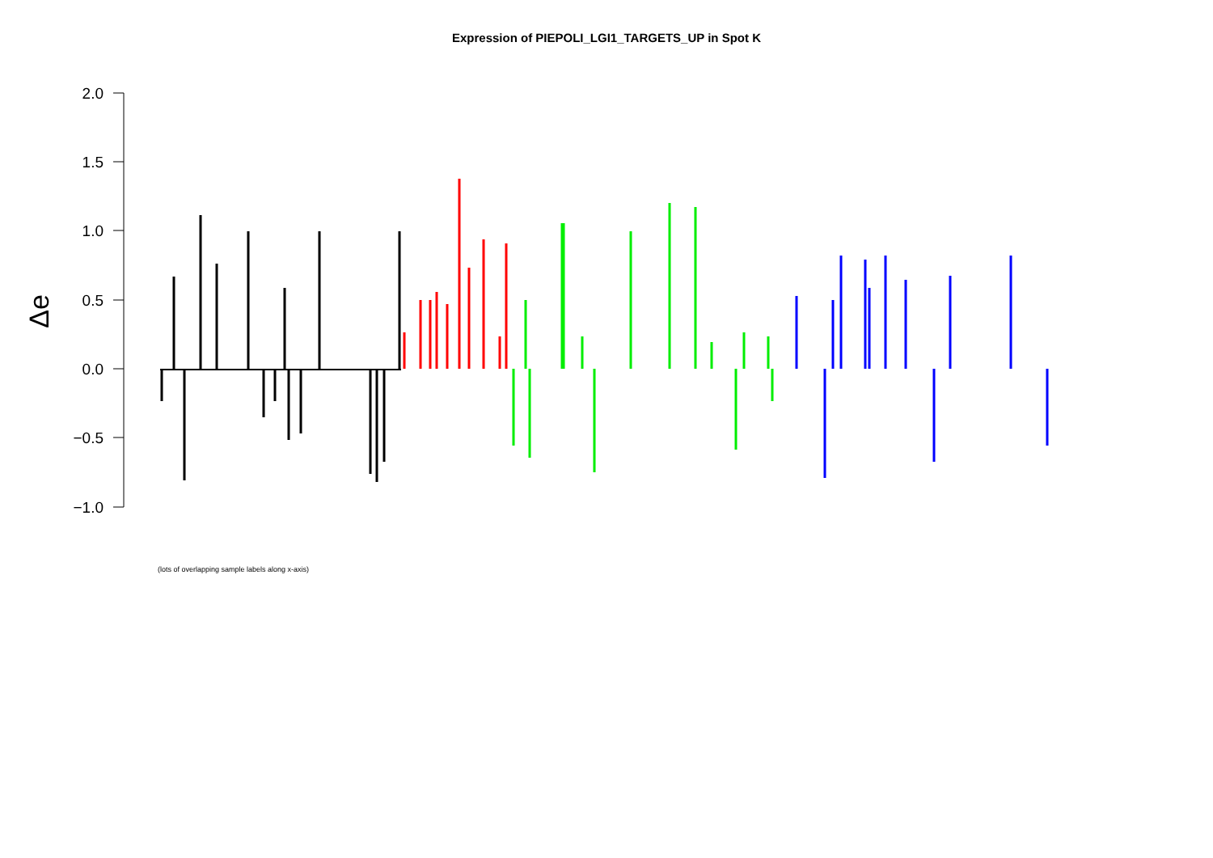Expression of PIEPOLI_LGI1_TARGETS_UP in Spot K
2.0
1.5
1.0
0.5
0.0
−0.5
−1.0
Δe
(lots of overlapping sample labels along x-axis)